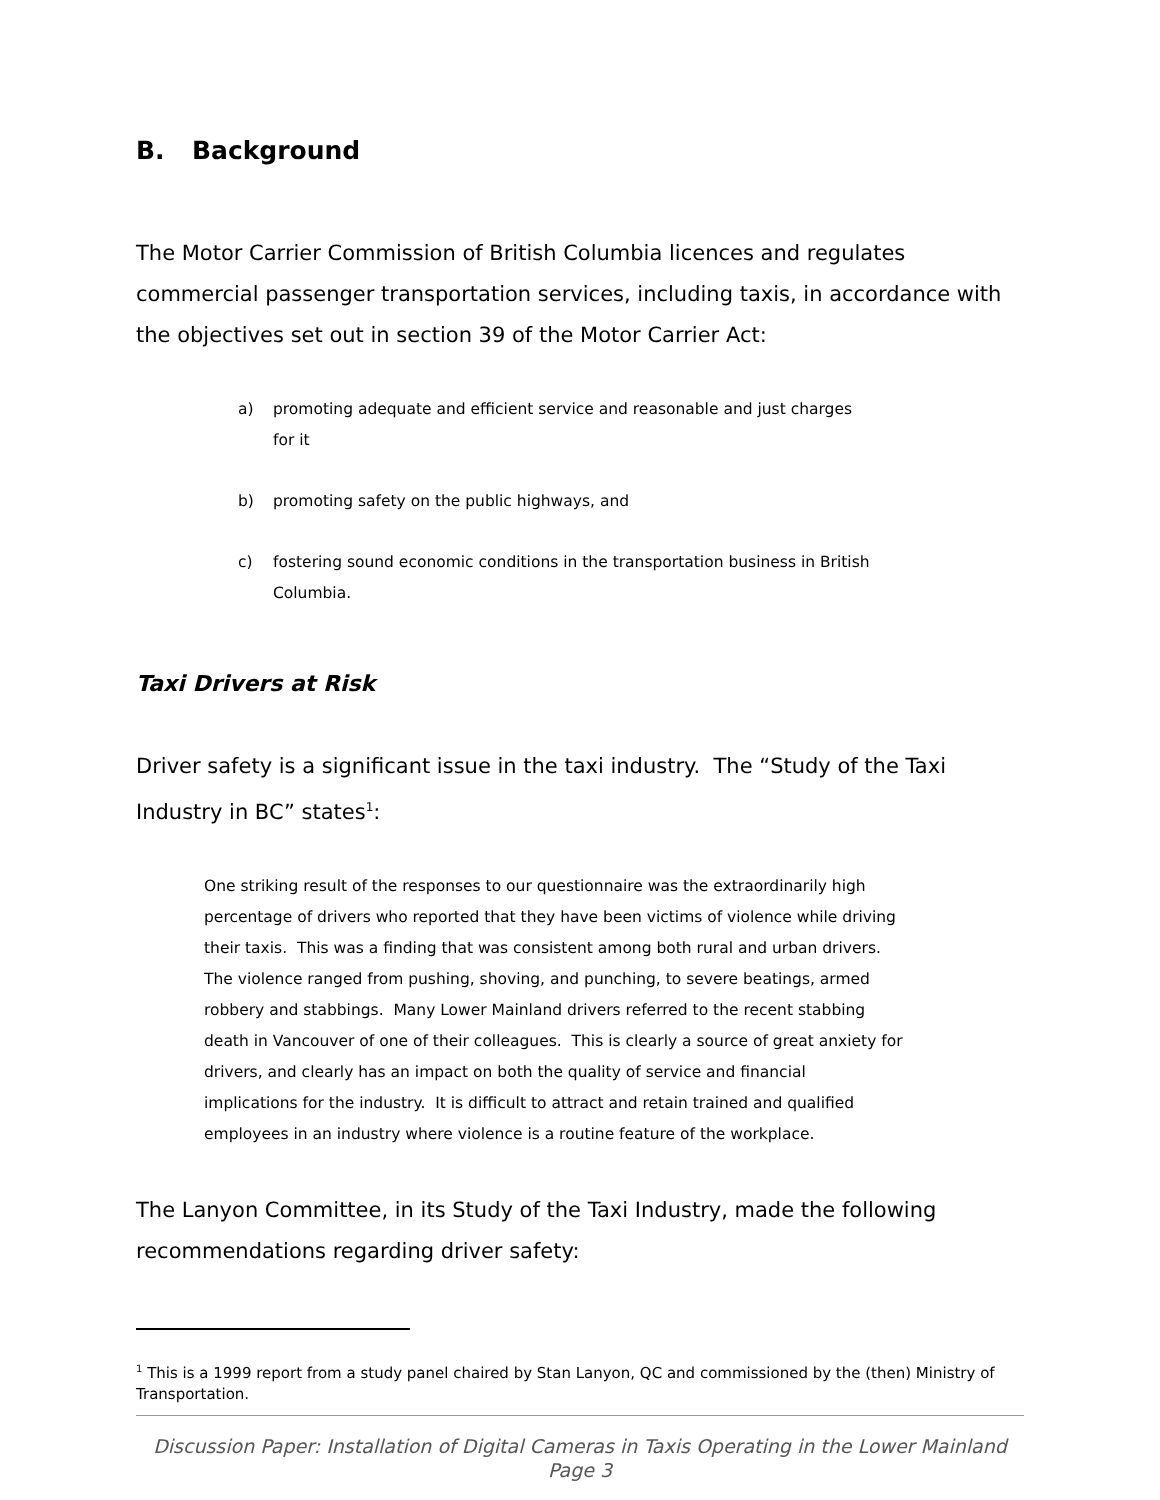B. Background
The Motor Carrier Commission of British Columbia licences and regulates commercial passenger transportation services, including taxis, in accordance with the objectives set out in section 39 of the Motor Carrier Act:
a) promoting adequate and efficient service and reasonable and just charges for it
b) promoting safety on the public highways, and
c) fostering sound economic conditions in the transportation business in British Columbia.
Taxi Drivers at Risk
Driver safety is a significant issue in the taxi industry. The “Study of the Taxi Industry in BC” states<sup>1</sup>:
One striking result of the responses to our questionnaire was the extraordinarily high percentage of drivers who reported that they have been victims of violence while driving their taxis. This was a finding that was consistent among both rural and urban drivers. The violence ranged from pushing, shoving, and punching, to severe beatings, armed robbery and stabbings. Many Lower Mainland drivers referred to the recent stabbing death in Vancouver of one of their colleagues. This is clearly a source of great anxiety for drivers, and clearly has an impact on both the quality of service and financial implications for the industry. It is difficult to attract and retain trained and qualified employees in an industry where violence is a routine feature of the workplace.
The Lanyon Committee, in its Study of the Taxi Industry, made the following recommendations regarding driver safety:
<sup>1</sup> This is a 1999 report from a study panel chaired by Stan Lanyon, QC and commissioned by the (then) Ministry of Transportation.
Discussion Paper: Installation of Digital Cameras in Taxis Operating in the Lower Mainland
Page 3